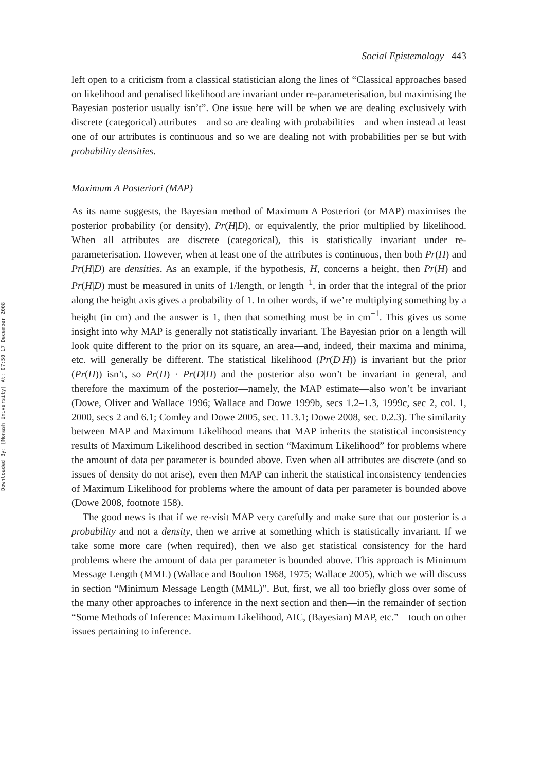Downloaded By: [Monash University] At: 07:50 17 December 2008
Social Epistemology 443
left open to a criticism from a classical statistician along the lines of “Classical approaches based on likelihood and penalised likelihood are invariant under re-parameterisation, but maximising the Bayesian posterior usually isn’t”. One issue here will be when we are dealing exclusively with discrete (categorical) attributes—and so are dealing with probabilities—and when instead at least one of our attributes is continuous and so we are dealing not with probabilities per se but with probability densities.
Maximum A Posteriori (MAP)
As its name suggests, the Bayesian method of Maximum A Posteriori (or MAP) maximises the posterior probability (or density), Pr(H|D), or equivalently, the prior multiplied by likelihood. When all attributes are discrete (categorical), this is statistically invariant under re-parameterisation. However, when at least one of the attributes is continuous, then both Pr(H) and Pr(H|D) are densities. As an example, if the hypothesis, H, concerns a height, then Pr(H) and Pr(H|D) must be measured in units of 1/length, or length<sup>−1</sup>, in order that the integral of the prior along the height axis gives a probability of 1. In other words, if we’re multiplying something by a height (in cm) and the answer is 1, then that something must be in cm<sup>−1</sup>. This gives us some insight into why MAP is generally not statistically invariant. The Bayesian prior on a length will look quite different to the prior on its square, an area—and, indeed, their maxima and minima, etc. will generally be different. The statistical likelihood (Pr(D|H)) is invariant but the prior (Pr(H)) isn’t, so Pr(H) · Pr(D|H) and the posterior also won’t be invariant in general, and therefore the maximum of the posterior—namely, the MAP estimate—also won’t be invariant (Dowe, Oliver and Wallace 1996; Wallace and Dowe 1999b, secs 1.2–1.3, 1999c, sec 2, col. 1, 2000, secs 2 and 6.1; Comley and Dowe 2005, sec. 11.3.1; Dowe 2008, sec. 0.2.3). The similarity between MAP and Maximum Likelihood means that MAP inherits the statistical inconsistency results of Maximum Likelihood described in section “Maximum Likelihood” for problems where the amount of data per parameter is bounded above. Even when all attributes are discrete (and so issues of density do not arise), even then MAP can inherit the statistical inconsistency tendencies of Maximum Likelihood for problems where the amount of data per parameter is bounded above (Dowe 2008, footnote 158).
The good news is that if we re-visit MAP very carefully and make sure that our posterior is a probability and not a density, then we arrive at something which is statistically invariant. If we take some more care (when required), then we also get statistical consistency for the hard problems where the amount of data per parameter is bounded above. This approach is Minimum Message Length (MML) (Wallace and Boulton 1968, 1975; Wallace 2005), which we will discuss in section “Minimum Message Length (MML)”. But, first, we all too briefly gloss over some of the many other approaches to inference in the next section and then—in the remainder of section “Some Methods of Inference: Maximum Likelihood, AIC, (Bayesian) MAP, etc.”—touch on other issues pertaining to inference.